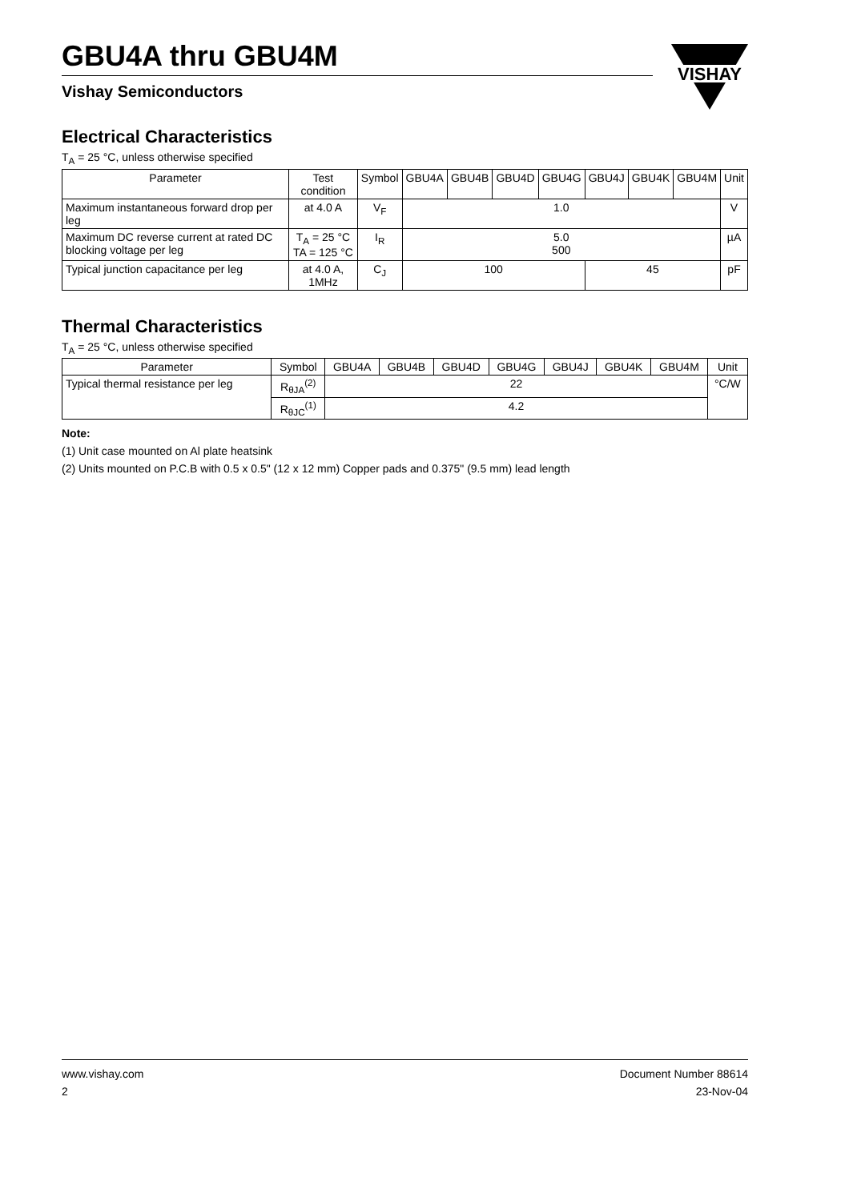VISHAY
GBU4A thru GBU4M
Vishay Semiconductors
Electrical Characteristics
T<sub>A</sub> = 25 °C, unless otherwise specified
| Parameter | Test condition | Symbol | GBU4A | GBU4B | GBU4D | GBU4G | GBU4J | GBU4K | GBU4M | Unit |
| --- | --- | --- | --- | --- | --- | --- | --- | --- | --- | --- |
| Maximum instantaneous forward drop per leg | at 4.0 A | V<sub>F</sub> | 1.0 | | | | | | | V |
| Maximum DC reverse current at rated DC blocking voltage per leg | T<sub>A</sub> = 25 °C TA = 125 °C | I<sub>R</sub> | 5.0 500 | | | | | | | µA |
| Typical junction capacitance per leg | at 4.0 A, 1MHz | C<sub>J</sub> | 100 | | | | 45 | | | pF |
Thermal Characteristics
T<sub>A</sub> = 25 °C, unless otherwise specified
| Parameter | Symbol | GBU4A | GBU4B | GBU4D | GBU4G | GBU4J | GBU4K | GBU4M | Unit |
| --- | --- | --- | --- | --- | --- | --- | --- | --- | --- |
| Typical thermal resistance per leg | R<sub>θJA</sub><sup>(2)</sup> | 22 | | | | | | | °C/W |
| | R<sub>θJC</sub><sup>(1)</sup> | 4.2 | | | | | | | |
Note:
(1) Unit case mounted on Al plate heatsink
(2) Units mounted on P.C.B with 0.5 x 0.5" (12 x 12 mm) Copper pads and 0.375" (9.5 mm) lead length
www.vishay.com Document Number 88614
2 23-Nov-04